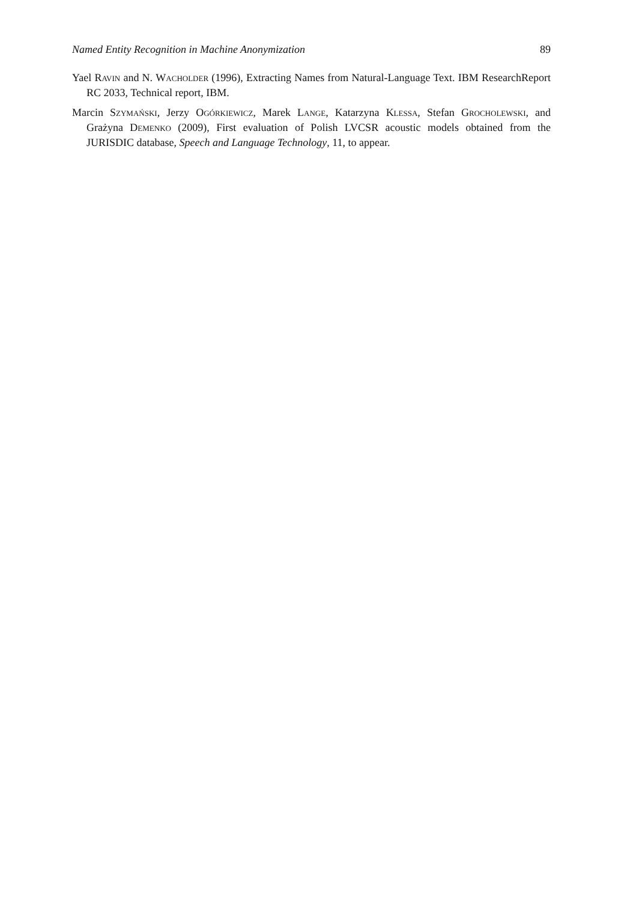Named Entity Recognition in Machine Anonymization 89
Yael Ravin and N. Wacholder (1996), Extracting Names from Natural-Language Text. IBM ResearchReport RC 2033, Technical report, IBM.
Marcin Szymański, Jerzy Ogórkiewicz, Marek Lange, Katarzyna Klessa, Stefan Grocholewski, and Grażyna Demenko (2009), First evaluation of Polish LVCSR acoustic models obtained from the JURISDIC database, Speech and Language Technology, 11, to appear.